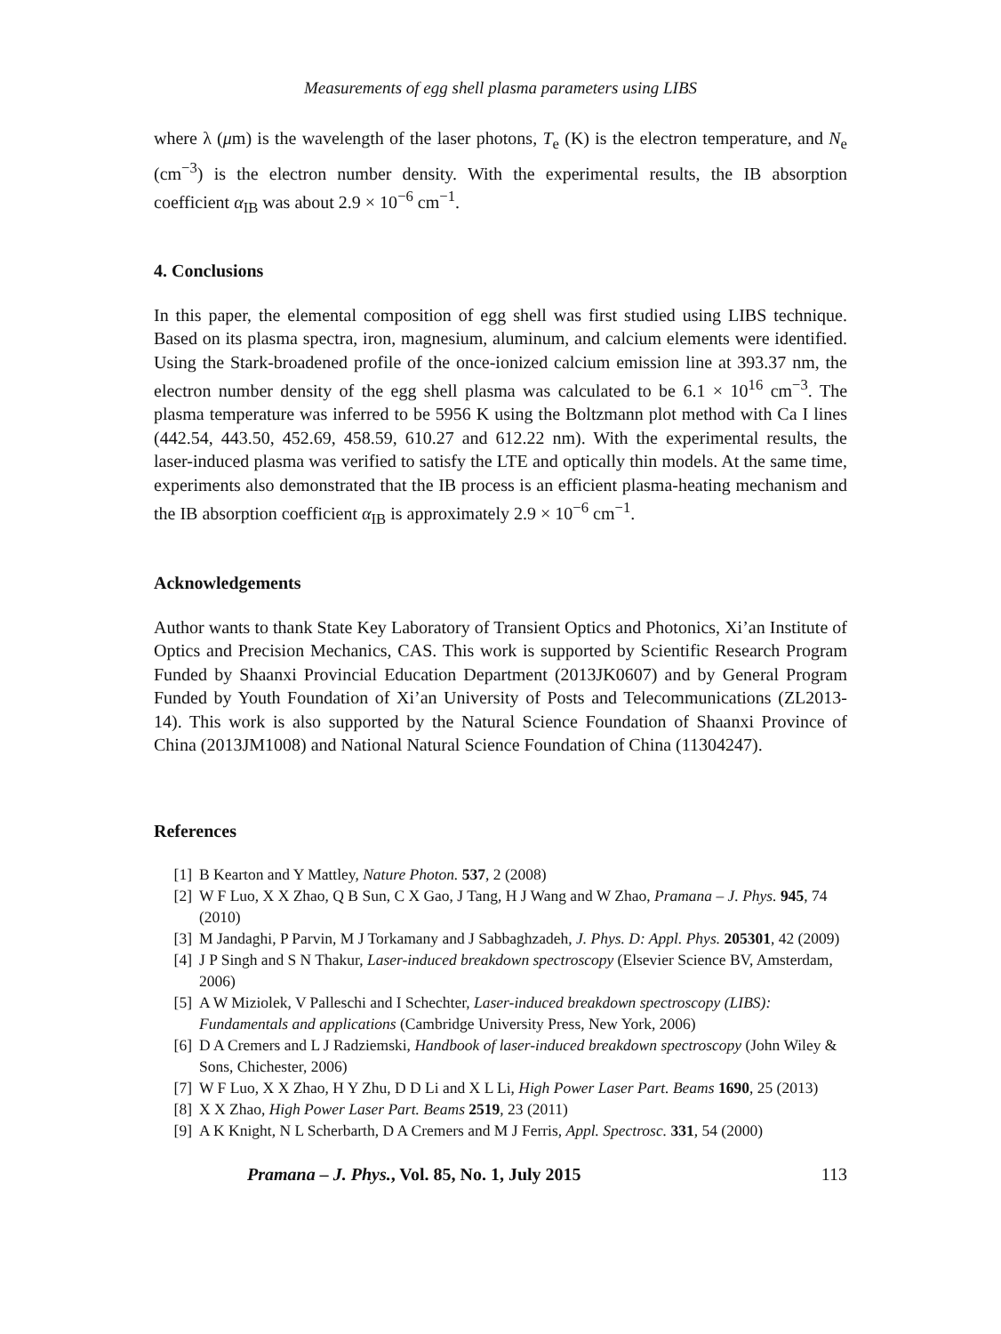Measurements of egg shell plasma parameters using LIBS
where λ (μm) is the wavelength of the laser photons, T<sub>e</sub> (K) is the electron temperature, and N<sub>e</sub> (cm<sup>−3</sup>) is the electron number density. With the experimental results, the IB absorption coefficient α<sub>IB</sub> was about 2.9 × 10<sup>−6</sup> cm<sup>−1</sup>.
4. Conclusions
In this paper, the elemental composition of egg shell was first studied using LIBS technique. Based on its plasma spectra, iron, magnesium, aluminum, and calcium elements were identified. Using the Stark-broadened profile of the once-ionized calcium emission line at 393.37 nm, the electron number density of the egg shell plasma was calculated to be 6.1 × 10<sup>16</sup> cm<sup>−3</sup>. The plasma temperature was inferred to be 5956 K using the Boltzmann plot method with Ca I lines (442.54, 443.50, 452.69, 458.59, 610.27 and 612.22 nm). With the experimental results, the laser-induced plasma was verified to satisfy the LTE and optically thin models. At the same time, experiments also demonstrated that the IB process is an efficient plasma-heating mechanism and the IB absorption coefficient α<sub>IB</sub> is approximately 2.9 × 10<sup>−6</sup> cm<sup>−1</sup>.
Acknowledgements
Author wants to thank State Key Laboratory of Transient Optics and Photonics, Xi’an Institute of Optics and Precision Mechanics, CAS. This work is supported by Scientific Research Program Funded by Shaanxi Provincial Education Department (2013JK0607) and by General Program Funded by Youth Foundation of Xi’an University of Posts and Telecommunications (ZL2013-14). This work is also supported by the Natural Science Foundation of Shaanxi Province of China (2013JM1008) and National Natural Science Foundation of China (11304247).
References
[1] B Kearton and Y Mattley, Nature Photon. 537, 2 (2008)
[2] W F Luo, X X Zhao, Q B Sun, C X Gao, J Tang, H J Wang and W Zhao, Pramana – J. Phys. 945, 74 (2010)
[3] M Jandaghi, P Parvin, M J Torkamany and J Sabbaghzadeh, J. Phys. D: Appl. Phys. 205301, 42 (2009)
[4] J P Singh and S N Thakur, Laser-induced breakdown spectroscopy (Elsevier Science BV, Amsterdam, 2006)
[5] A W Miziolek, V Palleschi and I Schechter, Laser-induced breakdown spectroscopy (LIBS): Fundamentals and applications (Cambridge University Press, New York, 2006)
[6] D A Cremers and L J Radziemski, Handbook of laser-induced breakdown spectroscopy (John Wiley & Sons, Chichester, 2006)
[7] W F Luo, X X Zhao, H Y Zhu, D D Li and X L Li, High Power Laser Part. Beams 1690, 25 (2013)
[8] X X Zhao, High Power Laser Part. Beams 2519, 23 (2011)
[9] A K Knight, N L Scherbarth, D A Cremers and M J Ferris, Appl. Spectrosc. 331, 54 (2000)
Pramana – J. Phys., Vol. 85, No. 1, July 2015 113